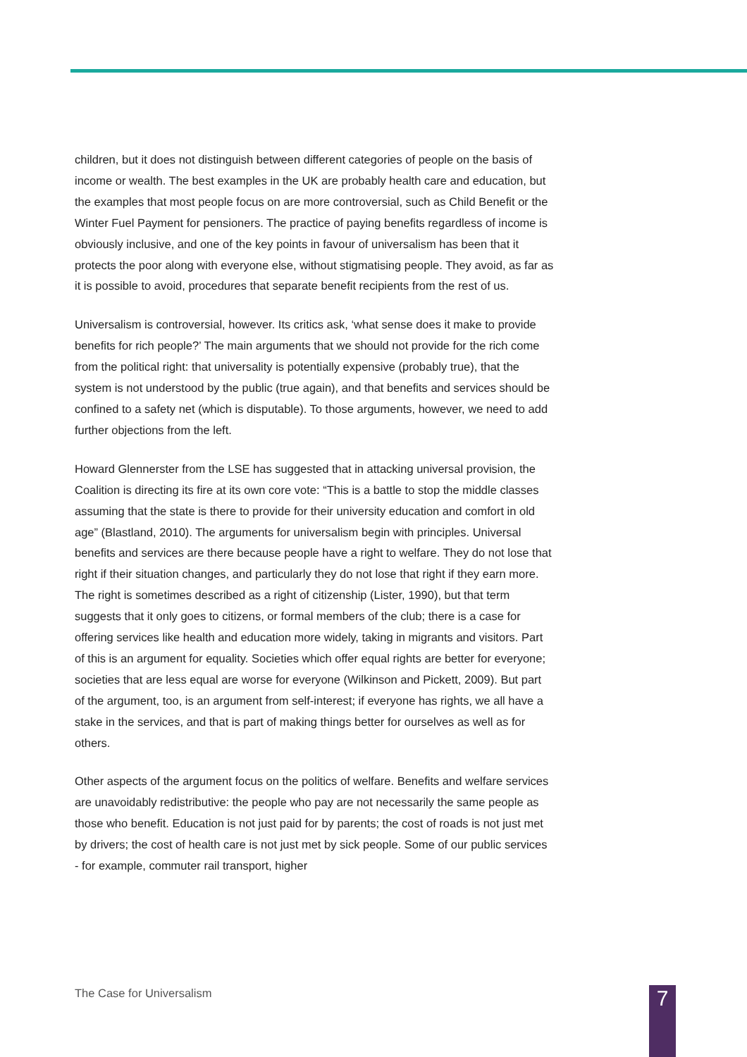children, but it does not distinguish between different categories of people on the basis of income or wealth. The best examples in the UK are probably health care and education, but the examples that most people focus on are more controversial, such as Child Benefit or the Winter Fuel Payment for pensioners. The practice of paying benefits regardless of income is obviously inclusive, and one of the key points in favour of universalism has been that it protects the poor along with everyone else, without stigmatising people. They avoid, as far as it is possible to avoid, procedures that separate benefit recipients from the rest of us.
Universalism is controversial, however. Its critics ask, ‘what sense does it make to provide benefits for rich people?’ The main arguments that we should not provide for the rich come from the political right: that universality is potentially expensive (probably true), that the system is not understood by the public (true again), and that benefits and services should be confined to a safety net (which is disputable). To those arguments, however, we need to add further objections from the left.
Howard Glennerster from the LSE has suggested that in attacking universal provision, the Coalition is directing its fire at its own core vote: “This is a battle to stop the middle classes assuming that the state is there to provide for their university education and comfort in old age” (Blastland, 2010). The arguments for universalism begin with principles. Universal benefits and services are there because people have a right to welfare. They do not lose that right if their situation changes, and particularly they do not lose that right if they earn more. The right is sometimes described as a right of citizenship (Lister, 1990), but that term suggests that it only goes to citizens, or formal members of the club; there is a case for offering services like health and education more widely, taking in migrants and visitors. Part of this is an argument for equality. Societies which offer equal rights are better for everyone; societies that are less equal are worse for everyone (Wilkinson and Pickett, 2009). But part of the argument, too, is an argument from self-interest; if everyone has rights, we all have a stake in the services, and that is part of making things better for ourselves as well as for others.
Other aspects of the argument focus on the politics of welfare. Benefits and welfare services are unavoidably redistributive: the people who pay are not necessarily the same people as those who benefit. Education is not just paid for by parents; the cost of roads is not just met by drivers; the cost of health care is not just met by sick people. Some of our public services - for example, commuter rail transport, higher
The Case for Universalism 7